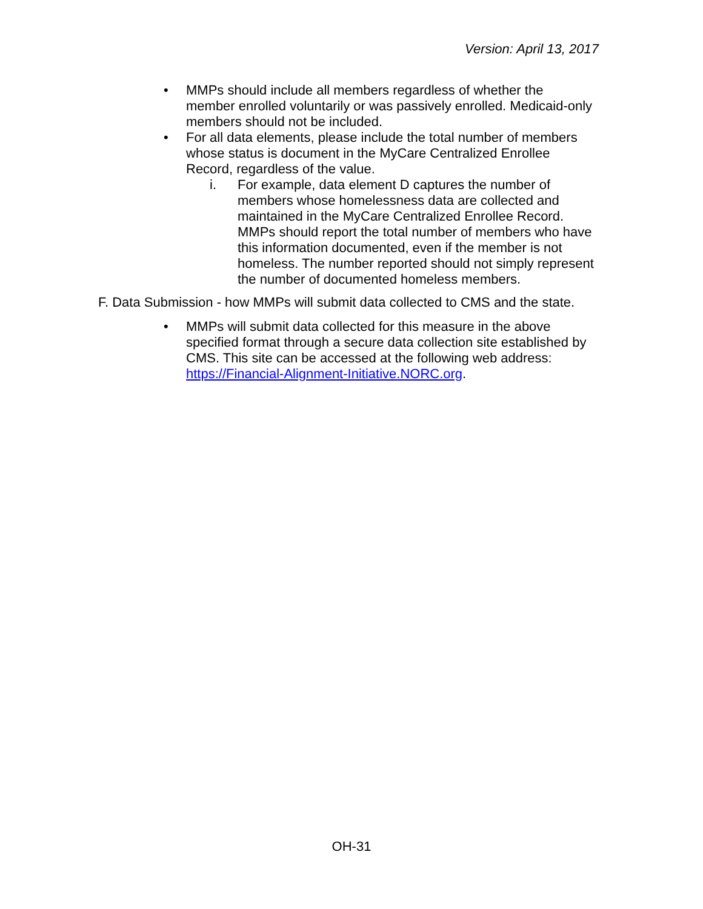Version: April 13, 2017
• MMPs should include all members regardless of whether the member enrolled voluntarily or was passively enrolled. Medicaid-only members should not be included.
• For all data elements, please include the total number of members whose status is document in the MyCare Centralized Enrollee Record, regardless of the value.
i. For example, data element D captures the number of members whose homelessness data are collected and maintained in the MyCare Centralized Enrollee Record. MMPs should report the total number of members who have this information documented, even if the member is not homeless. The number reported should not simply represent the number of documented homeless members.
F. Data Submission - how MMPs will submit data collected to CMS and the state.
• MMPs will submit data collected for this measure in the above specified format through a secure data collection site established by CMS. This site can be accessed at the following web address: https://Financial-Alignment-Initiative.NORC.org.
OH-31